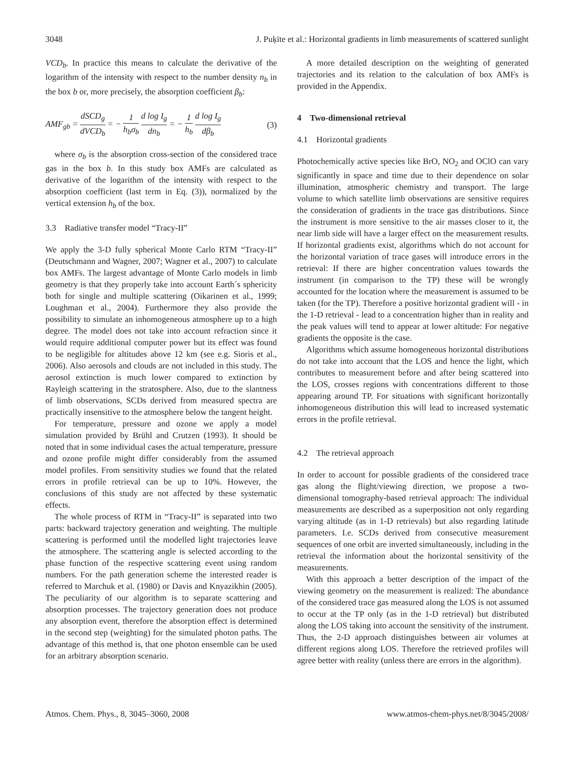3048 J. Puķīte et al.: Horizontal gradients in limb measurements of scattered sunlight
VCD<sub>b</sub>. In practice this means to calculate the derivative of the logarithm of the intensity with respect to the number density n<sub>b</sub> in the box b or, more precisely, the absorption coefficient β<sub>b</sub>:
AMF<sub>gb</sub> = dSCD<sub>g</sub> dVCD<sub>b</sub> = − 1 h<sub>b</sub>σ<sub>b</sub> d log I<sub>g</sub> dn<sub>b</sub> = − 1 h<sub>b</sub> d log I<sub>g</sub> dβ<sub>b</sub> (3)
where σ<sub>b</sub> is the absorption cross-section of the considered trace gas in the box b. In this study box AMFs are calculated as derivative of the logarithm of the intensity with respect to the absorption coefficient (last term in Eq. (3)), normalized by the vertical extension h<sub>b</sub> of the box.
3.3 Radiative transfer model “Tracy-II”
We apply the 3-D fully spherical Monte Carlo RTM “Tracy-II” (Deutschmann and Wagner, 2007; Wagner et al., 2007) to calculate box AMFs. The largest advantage of Monte Carlo models in limb geometry is that they properly take into account Earth´s sphericity both for single and multiple scattering (Oikarinen et al., 1999; Loughman et al., 2004). Furthermore they also provide the possibility to simulate an inhomogeneous atmosphere up to a high degree. The model does not take into account refraction since it would require additional computer power but its effect was found to be negligible for altitudes above 12 km (see e.g. Sioris et al., 2006). Also aerosols and clouds are not included in this study. The aerosol extinction is much lower compared to extinction by Rayleigh scattering in the stratosphere. Also, due to the slantness of limb observations, SCDs derived from measured spectra are practically insensitive to the atmosphere below the tangent height.
For temperature, pressure and ozone we apply a model simulation provided by Brühl and Crutzen (1993). It should be noted that in some individual cases the actual temperature, pressure and ozone profile might differ considerably from the assumed model profiles. From sensitivity studies we found that the related errors in profile retrieval can be up to 10%. However, the conclusions of this study are not affected by these systematic effects.
The whole process of RTM in “Tracy-II” is separated into two parts: backward trajectory generation and weighting. The multiple scattering is performed until the modelled light trajectories leave the atmosphere. The scattering angle is selected according to the phase function of the respective scattering event using random numbers. For the path generation scheme the interested reader is referred to Marchuk et al. (1980) or Davis and Knyazikhin (2005). The peculiarity of our algorithm is to separate scattering and absorption processes. The trajectory generation does not produce any absorption event, therefore the absorption effect is determined in the second step (weighting) for the simulated photon paths. The advantage of this method is, that one photon ensemble can be used for an arbitrary absorption scenario.
A more detailed description on the weighting of generated trajectories and its relation to the calculation of box AMFs is provided in the Appendix.
4 Two-dimensional retrieval
4.1 Horizontal gradients
Photochemically active species like BrO, NO<sub>2</sub> and OClO can vary significantly in space and time due to their dependence on solar illumination, atmospheric chemistry and transport. The large volume to which satellite limb observations are sensitive requires the consideration of gradients in the trace gas distributions. Since the instrument is more sensitive to the air masses closer to it, the near limb side will have a larger effect on the measurement results. If horizontal gradients exist, algorithms which do not account for the horizontal variation of trace gases will introduce errors in the retrieval: If there are higher concentration values towards the instrument (in comparison to the TP) these will be wrongly accounted for the location where the measurement is assumed to be taken (for the TP). Therefore a positive horizontal gradient will - in the 1-D retrieval - lead to a concentration higher than in reality and the peak values will tend to appear at lower altitude: For negative gradients the opposite is the case.
Algorithms which assume homogeneous horizontal distributions do not take into account that the LOS and hence the light, which contributes to measurement before and after being scattered into the LOS, crosses regions with concentrations different to those appearing around TP. For situations with significant horizontally inhomogeneous distribution this will lead to increased systematic errors in the profile retrieval.
4.2 The retrieval approach
In order to account for possible gradients of the considered trace gas along the flight/viewing direction, we propose a two-dimensional tomography-based retrieval approach: The individual measurements are described as a superposition not only regarding varying altitude (as in 1-D retrievals) but also regarding latitude parameters. I.e. SCDs derived from consecutive measurement sequences of one orbit are inverted simultaneously, including in the retrieval the information about the horizontal sensitivity of the measurements.
With this approach a better description of the impact of the viewing geometry on the measurement is realized: The abundance of the considered trace gas measured along the LOS is not assumed to occur at the TP only (as in the 1-D retrieval) but distributed along the LOS taking into account the sensitivity of the instrument. Thus, the 2-D approach distinguishes between air volumes at different regions along LOS. Therefore the retrieved profiles will agree better with reality (unless there are errors in the algorithm).
Atmos. Chem. Phys., 8, 3045–3060, 2008 www.atmos-chem-phys.net/8/3045/2008/